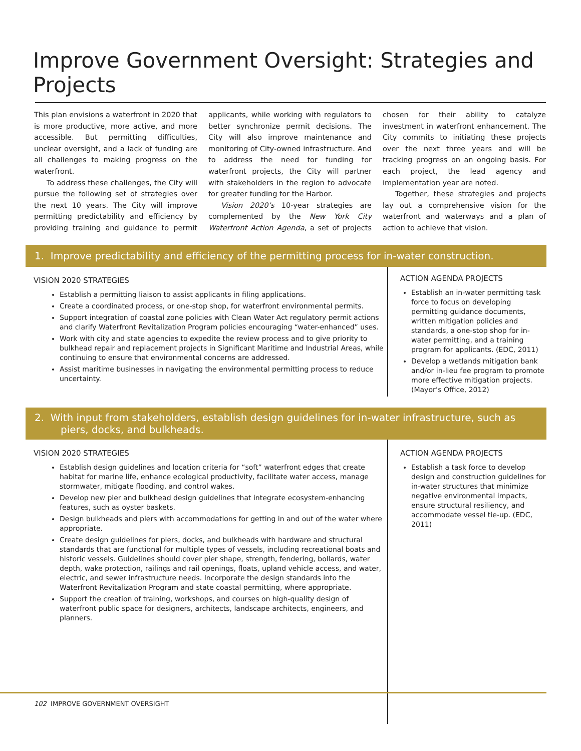Improve Government Oversight: Strategies and Projects
This plan envisions a waterfront in 2020 that is more productive, more active, and more accessible. But permitting difficulties, unclear oversight, and a lack of funding are all challenges to making progress on the waterfront.
To address these challenges, the City will pursue the following set of strategies over the next 10 years. The City will improve permitting predictability and efficiency by providing training and guidance to permit applicants, while working with regulators to better synchronize permit decisions. The City will also improve maintenance and monitoring of City-owned infrastructure. And to address the need for funding for waterfront projects, the City will partner with stakeholders in the region to advocate for greater funding for the Harbor.
Vision 2020’s 10-year strategies are complemented by the New York City Waterfront Action Agenda, a set of projects chosen for their ability to catalyze investment in waterfront enhancement. The City commits to initiating these projects over the next three years and will be tracking progress on an ongoing basis. For each project, the lead agency and implementation year are noted.
Together, these strategies and projects lay out a comprehensive vision for the waterfront and waterways and a plan of action to achieve that vision.
1. Improve predictability and efficiency of the permitting process for in-water construction.
VISION 2020 STRATEGIES
Establish a permitting liaison to assist applicants in filing applications.
Create a coordinated process, or one-stop shop, for waterfront environmental permits.
Support integration of coastal zone policies with Clean Water Act regulatory permit actions and clarify Waterfront Revitalization Program policies encouraging “water-enhanced” uses.
Work with city and state agencies to expedite the review process and to give priority to bulkhead repair and replacement projects in Significant Maritime and Industrial Areas, while continuing to ensure that environmental concerns are addressed.
Assist maritime businesses in navigating the environmental permitting process to reduce uncertainty.
ACTION AGENDA PROJECTS
Establish an in-water permitting task force to focus on developing permitting guidance documents, written mitigation policies and standards, a one-stop shop for in-water permitting, and a training program for applicants. (EDC, 2011)
Develop a wetlands mitigation bank and/or in-lieu fee program to promote more effective mitigation projects. (Mayor’s Office, 2012)
2. With input from stakeholders, establish design guidelines for in-water infrastructure, such as piers, docks, and bulkheads.
VISION 2020 STRATEGIES
Establish design guidelines and location criteria for “soft” waterfront edges that create habitat for marine life, enhance ecological productivity, facilitate water access, manage stormwater, mitigate flooding, and control wakes.
Develop new pier and bulkhead design guidelines that integrate ecosystem-enhancing features, such as oyster baskets.
Design bulkheads and piers with accommodations for getting in and out of the water where appropriate.
Create design guidelines for piers, docks, and bulkheads with hardware and structural standards that are functional for multiple types of vessels, including recreational boats and historic vessels. Guidelines should cover pier shape, strength, fendering, bollards, water depth, wake protection, railings and rail openings, floats, upland vehicle access, and water, electric, and sewer infrastructure needs. Incorporate the design standards into the Waterfront Revitalization Program and state coastal permitting, where appropriate.
Support the creation of training, workshops, and courses on high-quality design of waterfront public space for designers, architects, landscape architects, engineers, and planners.
ACTION AGENDA PROJECTS
Establish a task force to develop design and construction guidelines for in-water structures that minimize negative environmental impacts, ensure structural resiliency, and accommodate vessel tie-up. (EDC, 2011)
102 IMPROVE GOVERNMENT OVERSIGHT